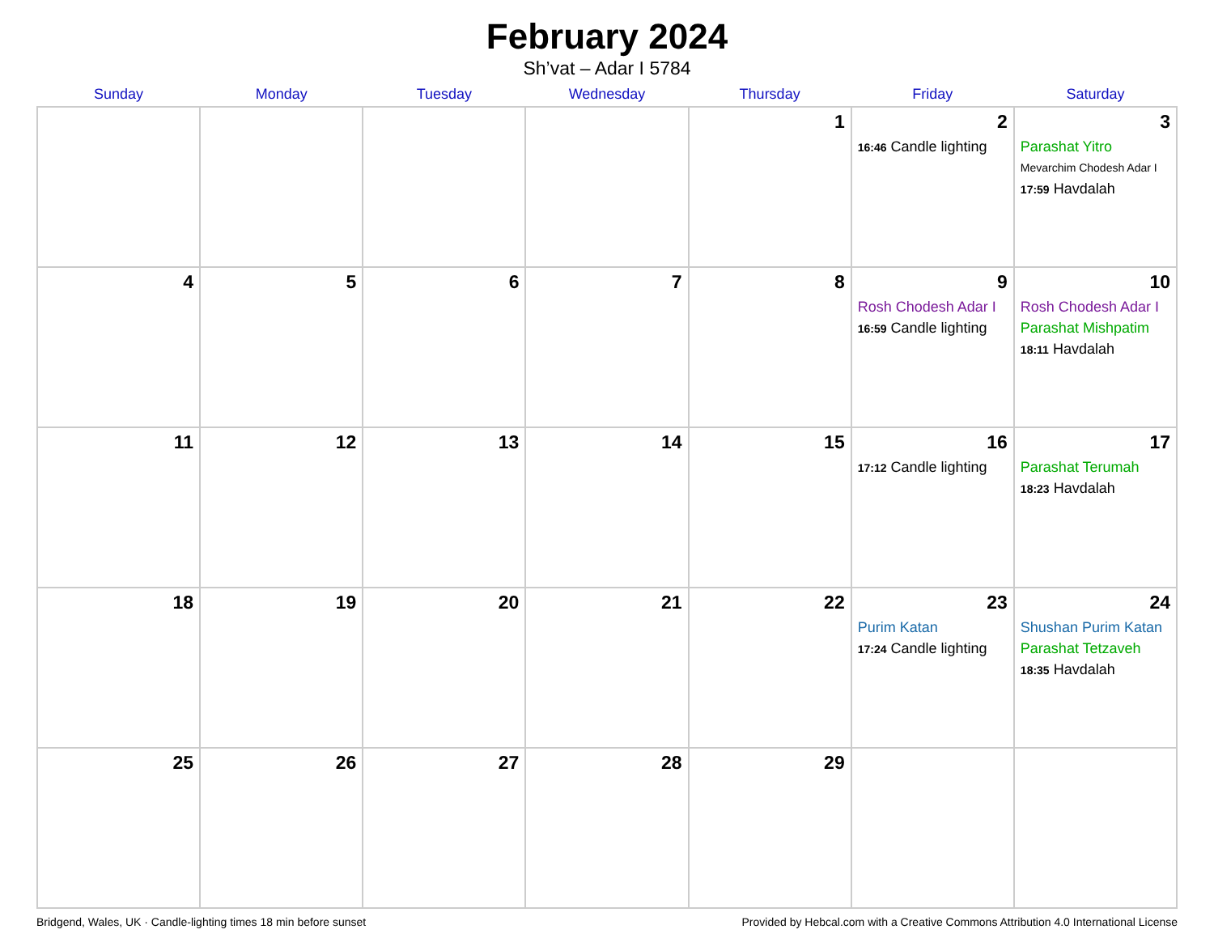February 2024
Sh’vat – Adar I 5784
| Sunday | Monday | Tuesday | Wednesday | Thursday | Friday | Saturday |
| --- | --- | --- | --- | --- | --- | --- |
| | | | | 1 | 2 16:46 Candle lighting | 3 Parashat Yitro Mevarchim Chodesh Adar I 17:59 Havdalah |
| 4 | 5 | 6 | 7 | 8 | 9 Rosh Chodesh Adar I 16:59 Candle lighting | 10 Rosh Chodesh Adar I Parashat Mishpatim 18:11 Havdalah |
| 11 | 12 | 13 | 14 | 15 | 16 17:12 Candle lighting | 17 Parashat Terumah 18:23 Havdalah |
| 18 | 19 | 20 | 21 | 22 | 23 Purim Katan 17:24 Candle lighting | 24 Shushan Purim Katan Parashat Tetzaveh 18:35 Havdalah |
| 25 | 26 | 27 | 28 | 29 | | |
Bridgend, Wales, UK · Candle-lighting times 18 min before sunset Provided by Hebcal.com with a Creative Commons Attribution 4.0 International License